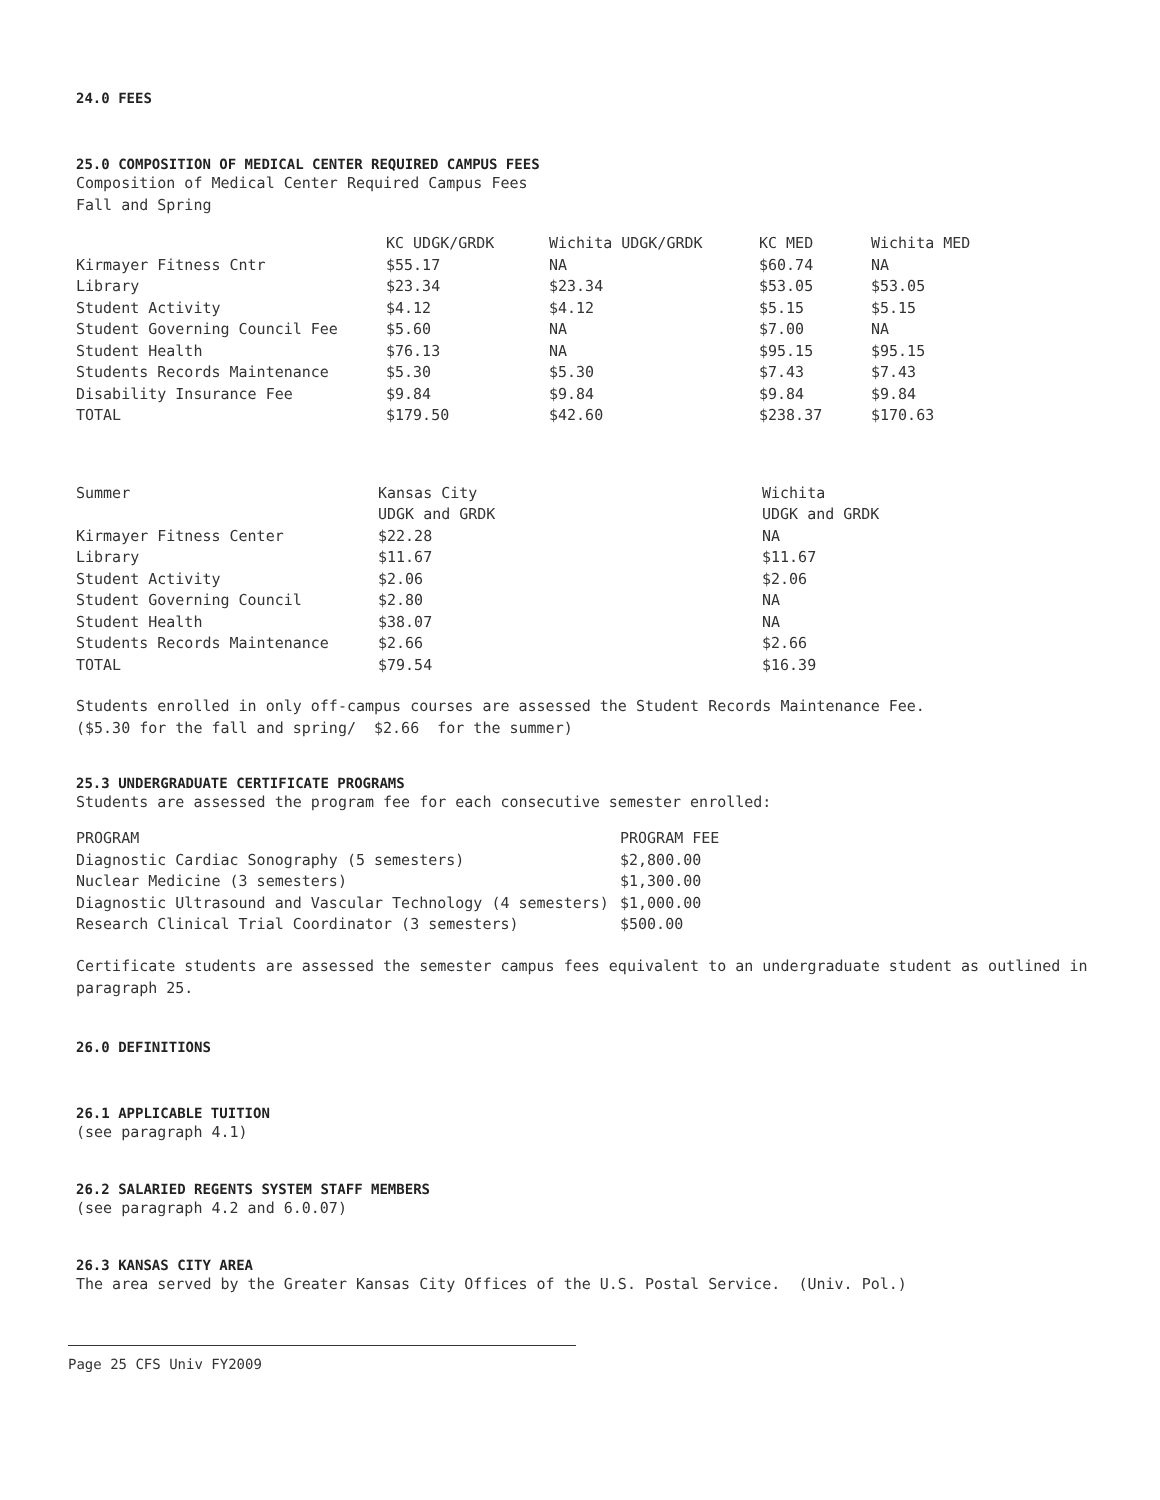24.0 FEES
25.0 COMPOSITION OF MEDICAL CENTER REQUIRED CAMPUS FEES
Composition of Medical Center Required Campus Fees
Fall and Spring
| | KC UDGK/GRDK | Wichita UDGK/GRDK | KC MED | Wichita MED |
| --- | --- | --- | --- | --- |
| Kirmayer Fitness Cntr | $55.17 | NA | $60.74 | NA |
| Library | $23.34 | $23.34 | $53.05 | $53.05 |
| Student Activity | $4.12 | $4.12 | $5.15 | $5.15 |
| Student Governing Council Fee | $5.60 | NA | $7.00 | NA |
| Student Health | $76.13 | NA | $95.15 | $95.15 |
| Students Records Maintenance | $5.30 | $5.30 | $7.43 | $7.43 |
| Disability Insurance Fee | $9.84 | $9.84 | $9.84 | $9.84 |
| TOTAL | $179.50 | $42.60 | $238.37 | $170.63 |
| Summer | Kansas City | Wichita |
| --- | --- | --- |
| | UDGK and GRDK | UDGK and GRDK |
| Kirmayer Fitness Center | $22.28 | NA |
| Library | $11.67 | $11.67 |
| Student Activity | $2.06 | $2.06 |
| Student Governing Council | $2.80 | NA |
| Student Health | $38.07 | NA |
| Students Records Maintenance | $2.66 | $2.66 |
| TOTAL | $79.54 | $16.39 |
Students enrolled in only off-campus courses are assessed the Student Records Maintenance Fee.
($5.30 for the fall and spring/ $2.66 for the summer)
25.3 UNDERGRADUATE CERTIFICATE PROGRAMS
Students are assessed the program fee for each consecutive semester enrolled:
| PROGRAM | PROGRAM FEE |
| --- | --- |
| Diagnostic Cardiac Sonography (5 semesters) | $2,800.00 |
| Nuclear Medicine (3 semesters) | $1,300.00 |
| Diagnostic Ultrasound and Vascular Technology (4 semesters) | $1,000.00 |
| Research Clinical Trial Coordinator (3 semesters) | $500.00 |
Certificate students are assessed the semester campus fees equivalent to an undergraduate student as outlined in
paragraph 25.
26.0 DEFINITIONS
26.1 APPLICABLE TUITION
(see paragraph 4.1)
26.2 SALARIED REGENTS SYSTEM STAFF MEMBERS
(see paragraph 4.2 and 6.0.07)
26.3 KANSAS CITY AREA
The area served by the Greater Kansas City Offices of the U.S. Postal Service. (Univ. Pol.)
Page 25 CFS Univ FY2009